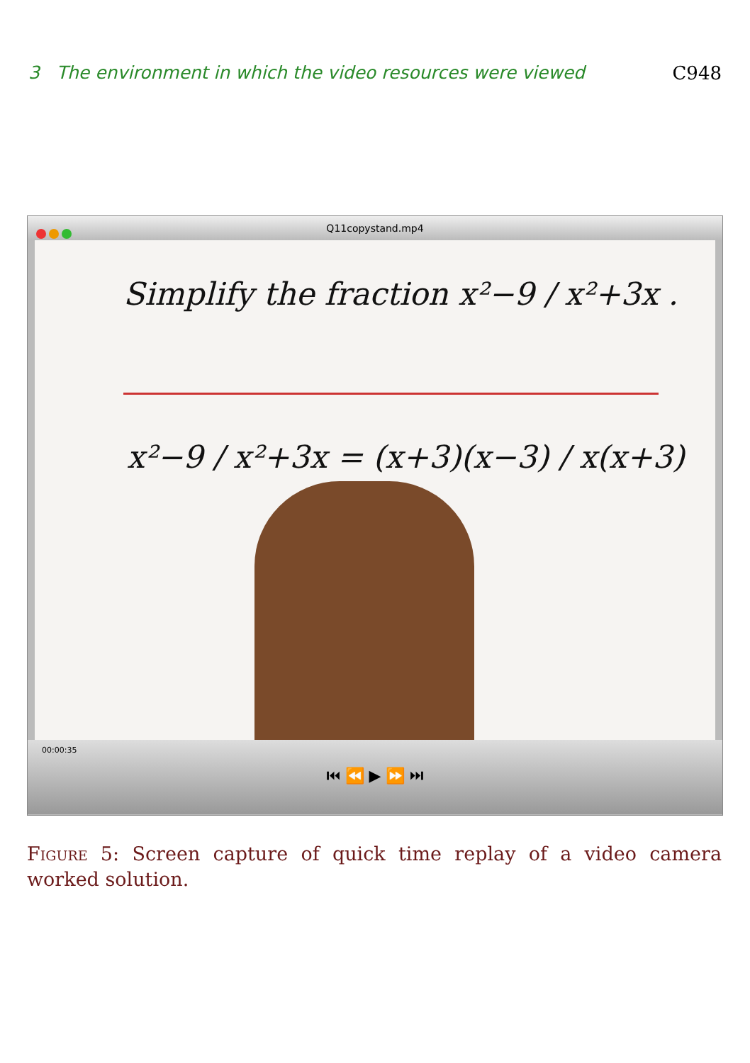3 The environment in which the video resources were viewed C948
Q11copystand.mp4
Simplify the fraction x²−9 / x²+3x .
x²−9 / x²+3x = (x+3)(x−3) / x(x+3)
00:00:35
⏮ ⏪ ▶ ⏩ ⏭
Figure 5: Screen capture of quick time replay of a video camera worked solution.